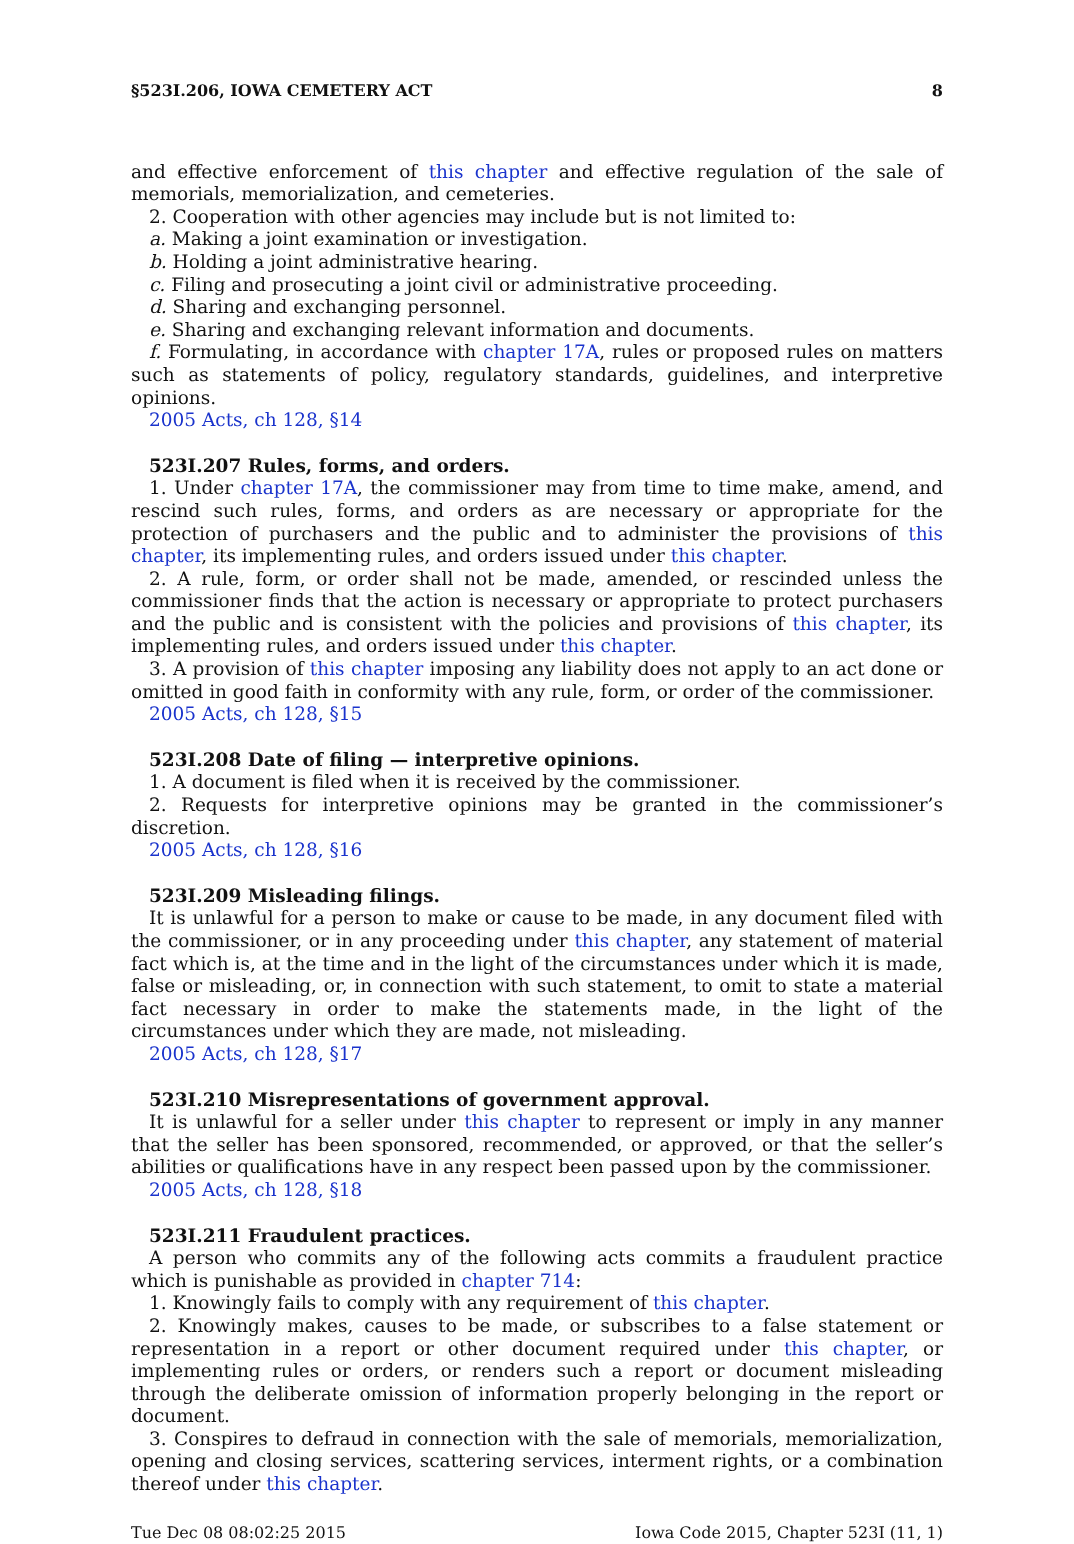§523I.206, IOWA CEMETERY ACT 8
and effective enforcement of this chapter and effective regulation of the sale of memorials, memorialization, and cemeteries.
2. Cooperation with other agencies may include but is not limited to:
a. Making a joint examination or investigation.
b. Holding a joint administrative hearing.
c. Filing and prosecuting a joint civil or administrative proceeding.
d. Sharing and exchanging personnel.
e. Sharing and exchanging relevant information and documents.
f. Formulating, in accordance with chapter 17A, rules or proposed rules on matters such as statements of policy, regulatory standards, guidelines, and interpretive opinions.
2005 Acts, ch 128, §14
523I.207 Rules, forms, and orders.
1. Under chapter 17A, the commissioner may from time to time make, amend, and rescind such rules, forms, and orders as are necessary or appropriate for the protection of purchasers and the public and to administer the provisions of this chapter, its implementing rules, and orders issued under this chapter.
2. A rule, form, or order shall not be made, amended, or rescinded unless the commissioner finds that the action is necessary or appropriate to protect purchasers and the public and is consistent with the policies and provisions of this chapter, its implementing rules, and orders issued under this chapter.
3. A provision of this chapter imposing any liability does not apply to an act done or omitted in good faith in conformity with any rule, form, or order of the commissioner.
2005 Acts, ch 128, §15
523I.208 Date of filing — interpretive opinions.
1. A document is filed when it is received by the commissioner.
2. Requests for interpretive opinions may be granted in the commissioner’s discretion.
2005 Acts, ch 128, §16
523I.209 Misleading filings.
It is unlawful for a person to make or cause to be made, in any document filed with the commissioner, or in any proceeding under this chapter, any statement of material fact which is, at the time and in the light of the circumstances under which it is made, false or misleading, or, in connection with such statement, to omit to state a material fact necessary in order to make the statements made, in the light of the circumstances under which they are made, not misleading.
2005 Acts, ch 128, §17
523I.210 Misrepresentations of government approval.
It is unlawful for a seller under this chapter to represent or imply in any manner that the seller has been sponsored, recommended, or approved, or that the seller’s abilities or qualifications have in any respect been passed upon by the commissioner.
2005 Acts, ch 128, §18
523I.211 Fraudulent practices.
A person who commits any of the following acts commits a fraudulent practice which is punishable as provided in chapter 714:
1. Knowingly fails to comply with any requirement of this chapter.
2. Knowingly makes, causes to be made, or subscribes to a false statement or representation in a report or other document required under this chapter, or implementing rules or orders, or renders such a report or document misleading through the deliberate omission of information properly belonging in the report or document.
3. Conspires to defraud in connection with the sale of memorials, memorialization, opening and closing services, scattering services, interment rights, or a combination thereof under this chapter.
Tue Dec 08 08:02:25 2015 Iowa Code 2015, Chapter 523I (11, 1)